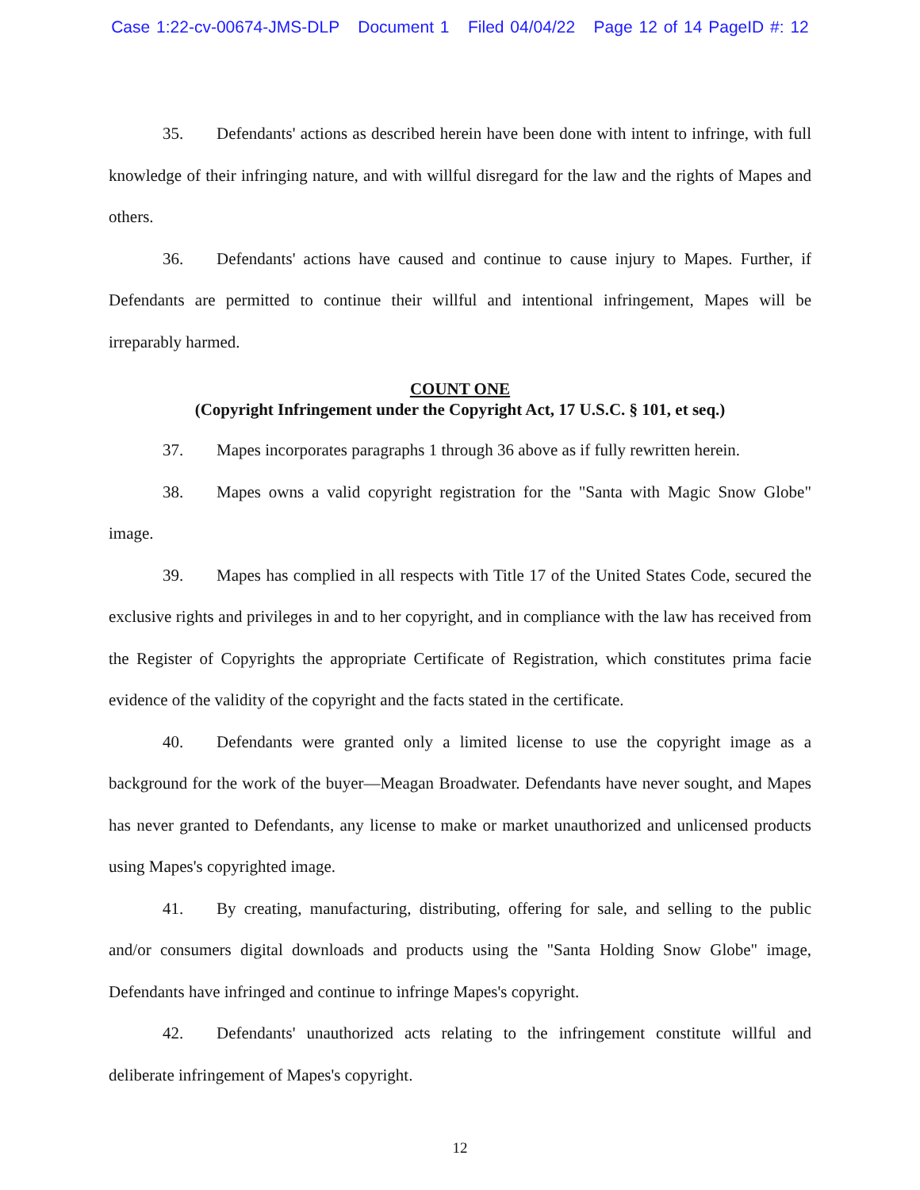Case 1:22-cv-00674-JMS-DLP Document 1 Filed 04/04/22 Page 12 of 14 PageID #: 12
35. Defendants' actions as described herein have been done with intent to infringe, with full knowledge of their infringing nature, and with willful disregard for the law and the rights of Mapes and others.
36. Defendants' actions have caused and continue to cause injury to Mapes. Further, if Defendants are permitted to continue their willful and intentional infringement, Mapes will be irreparably harmed.
COUNT ONE
(Copyright Infringement under the Copyright Act, 17 U.S.C. § 101, et seq.)
37. Mapes incorporates paragraphs 1 through 36 above as if fully rewritten herein.
38. Mapes owns a valid copyright registration for the "Santa with Magic Snow Globe" image.
39. Mapes has complied in all respects with Title 17 of the United States Code, secured the exclusive rights and privileges in and to her copyright, and in compliance with the law has received from the Register of Copyrights the appropriate Certificate of Registration, which constitutes prima facie evidence of the validity of the copyright and the facts stated in the certificate.
40. Defendants were granted only a limited license to use the copyright image as a background for the work of the buyer—Meagan Broadwater. Defendants have never sought, and Mapes has never granted to Defendants, any license to make or market unauthorized and unlicensed products using Mapes's copyrighted image.
41. By creating, manufacturing, distributing, offering for sale, and selling to the public and/or consumers digital downloads and products using the "Santa Holding Snow Globe" image, Defendants have infringed and continue to infringe Mapes's copyright.
42. Defendants' unauthorized acts relating to the infringement constitute willful and deliberate infringement of Mapes's copyright.
12